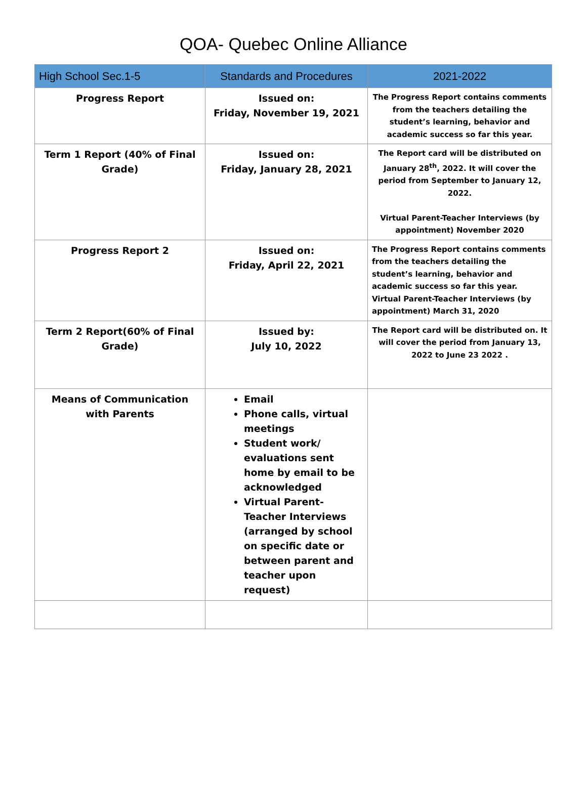QOA- Quebec Online Alliance
| High School Sec.1-5 | Standards and Procedures | 2021-2022 |
| --- | --- | --- |
| Progress Report | Issued on: Friday, November 19, 2021 | The Progress Report contains comments from the teachers detailing the student’s learning, behavior and academic success so far this year. |
| Term 1 Report (40% of Final Grade) | Issued on: Friday, January 28, 2021 | The Report card will be distributed on January 28<sup>th</sup>, 2022. It will cover the period from September to January 12, 2022. Virtual Parent-Teacher Interviews (by appointment) November 2020 |
| Progress Report 2 | Issued on: Friday, April 22, 2021 | The Progress Report contains comments from the teachers detailing the student’s learning, behavior and academic success so far this year. Virtual Parent-Teacher Interviews (by appointment) March 31, 2020 |
| Term 2 Report(60% of Final Grade) | Issued by: July 10, 2022 | The Report card will be distributed on. It will cover the period from January 13, 2022 to June 23 2022 . |
| Means of Communication with Parents | Email Phone calls, virtual meetings Student work/ evaluations sent home by email to be acknowledged Virtual Parent-Teacher Interviews (arranged by school on specific date or between parent and teacher upon request) | |